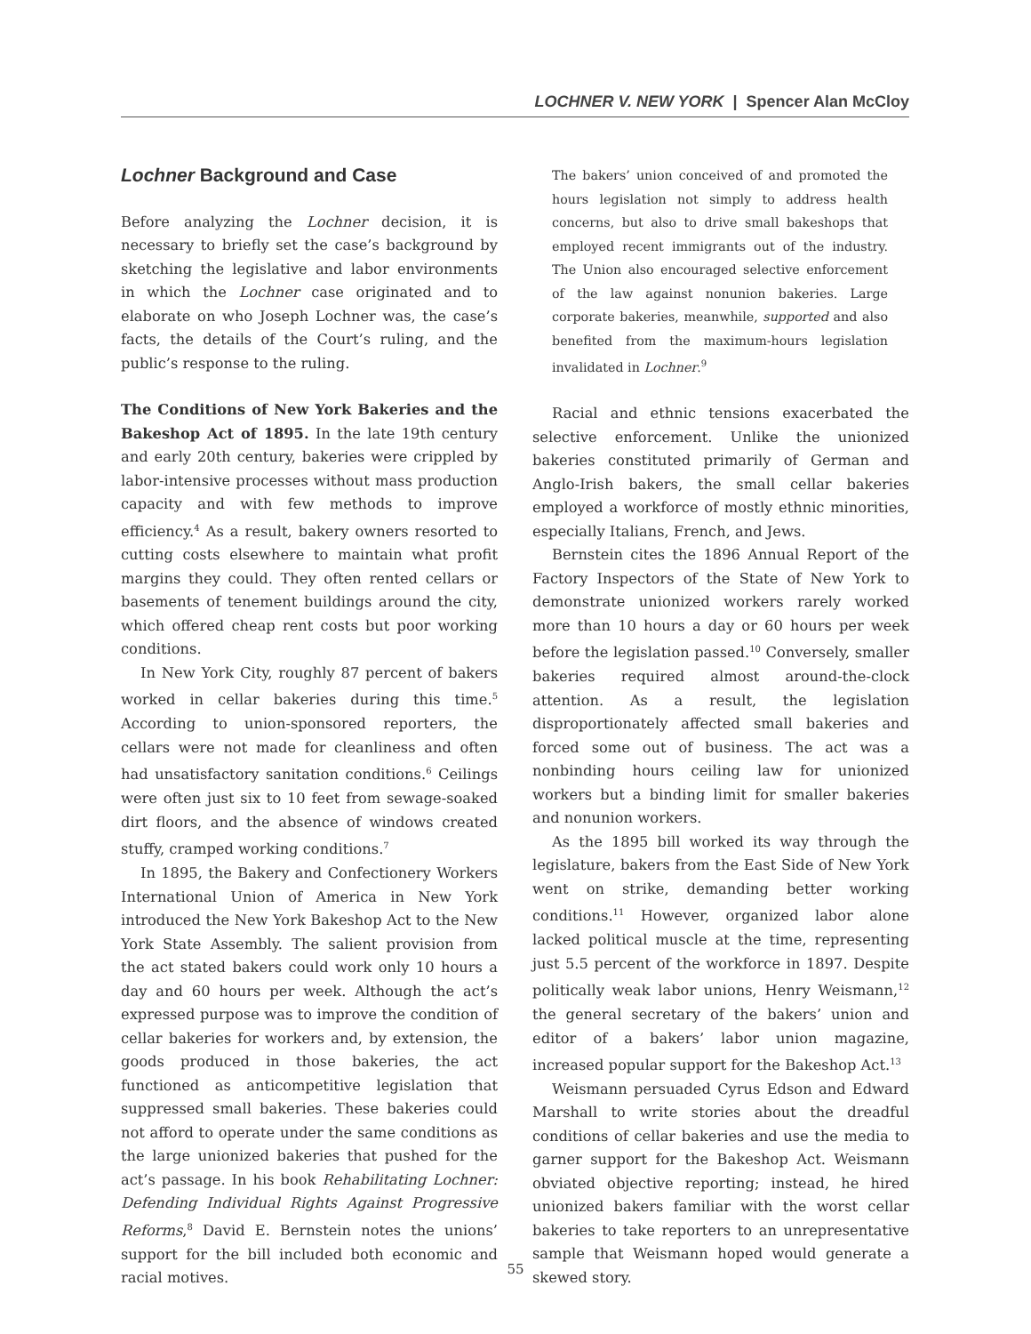LOCHNER V. NEW YORK | Spencer Alan McCloy
Lochner Background and Case
Before analyzing the Lochner decision, it is necessary to briefly set the case’s background by sketching the legislative and labor environments in which the Lochner case originated and to elaborate on who Joseph Lochner was, the case’s facts, the details of the Court’s ruling, and the public’s response to the ruling.
The Conditions of New York Bakeries and the Bakeshop Act of 1895. In the late 19th century and early 20th century, bakeries were crippled by labor-intensive processes without mass production capacity and with few methods to improve efficiency.<sup>4</sup> As a result, bakery owners resorted to cutting costs elsewhere to maintain what profit margins they could. They often rented cellars or basements of tenement buildings around the city, which offered cheap rent costs but poor working conditions.
In New York City, roughly 87 percent of bakers worked in cellar bakeries during this time.<sup>5</sup> According to union-sponsored reporters, the cellars were not made for cleanliness and often had unsatisfactory sanitation conditions.<sup>6</sup> Ceilings were often just six to 10 feet from sewage-soaked dirt floors, and the absence of windows created stuffy, cramped working conditions.<sup>7</sup>
In 1895, the Bakery and Confectionery Workers International Union of America in New York introduced the New York Bakeshop Act to the New York State Assembly. The salient provision from the act stated bakers could work only 10 hours a day and 60 hours per week. Although the act’s expressed purpose was to improve the condition of cellar bakeries for workers and, by extension, the goods produced in those bakeries, the act functioned as anticompetitive legislation that suppressed small bakeries. These bakeries could not afford to operate under the same conditions as the large unionized bakeries that pushed for the act’s passage. In his book Rehabilitating Lochner: Defending Individual Rights Against Progressive Reforms,<sup>8</sup> David E. Bernstein notes the unions’ support for the bill included both economic and racial motives.
The bakers’ union conceived of and promoted the hours legislation not simply to address health concerns, but also to drive small bakeshops that employed recent immigrants out of the industry. The Union also encouraged selective enforcement of the law against nonunion bakeries. Large corporate bakeries, meanwhile, supported and also benefited from the maximum-hours legislation invalidated in Lochner.<sup>9</sup>
Racial and ethnic tensions exacerbated the selective enforcement. Unlike the unionized bakeries constituted primarily of German and Anglo-Irish bakers, the small cellar bakeries employed a workforce of mostly ethnic minorities, especially Italians, French, and Jews.
Bernstein cites the 1896 Annual Report of the Factory Inspectors of the State of New York to demonstrate unionized workers rarely worked more than 10 hours a day or 60 hours per week before the legislation passed.<sup>10</sup> Conversely, smaller bakeries required almost around-the-clock attention. As a result, the legislation disproportionately affected small bakeries and forced some out of business. The act was a nonbinding hours ceiling law for unionized workers but a binding limit for smaller bakeries and nonunion workers.
As the 1895 bill worked its way through the legislature, bakers from the East Side of New York went on strike, demanding better working conditions.<sup>11</sup> However, organized labor alone lacked political muscle at the time, representing just 5.5 percent of the workforce in 1897. Despite politically weak labor unions, Henry Weismann,<sup>12</sup> the general secretary of the bakers’ union and editor of a bakers’ labor union magazine, increased popular support for the Bakeshop Act.<sup>13</sup>
Weismann persuaded Cyrus Edson and Edward Marshall to write stories about the dreadful conditions of cellar bakeries and use the media to garner support for the Bakeshop Act. Weismann obviated objective reporting; instead, he hired unionized bakers familiar with the worst cellar bakeries to take reporters to an unrepresentative sample that Weismann hoped would generate a skewed story.
55